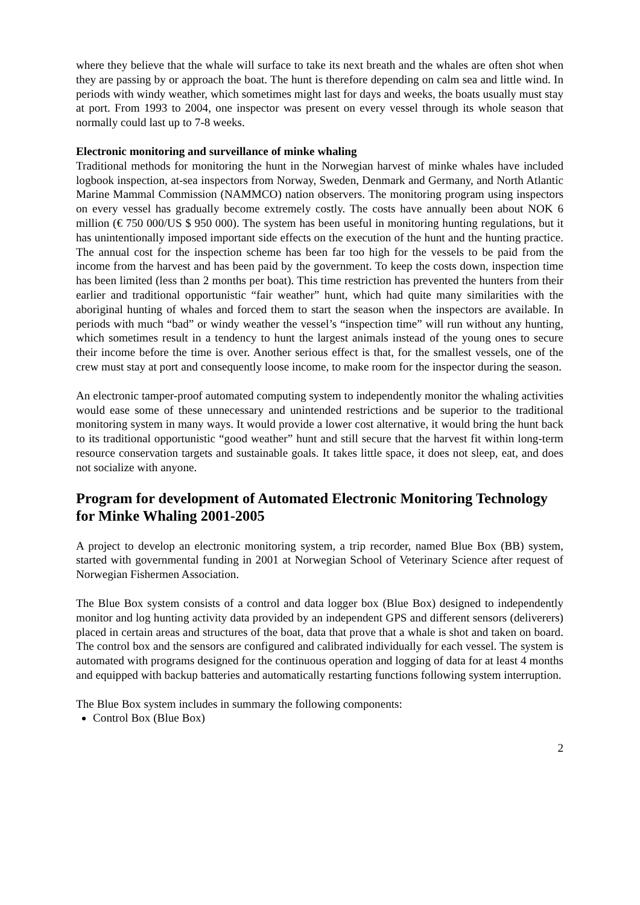where they believe that the whale will surface to take its next breath and the whales are often shot when they are passing by or approach the boat. The hunt is therefore depending on calm sea and little wind. In periods with windy weather, which sometimes might last for days and weeks, the boats usually must stay at port. From 1993 to 2004, one inspector was present on every vessel through its whole season that normally could last up to 7-8 weeks.
Electronic monitoring and surveillance of minke whaling
Traditional methods for monitoring the hunt in the Norwegian harvest of minke whales have included logbook inspection, at-sea inspectors from Norway, Sweden, Denmark and Germany, and North Atlantic Marine Mammal Commission (NAMMCO) nation observers. The monitoring program using inspectors on every vessel has gradually become extremely costly. The costs have annually been about NOK 6 million (€ 750 000/US $ 950 000). The system has been useful in monitoring hunting regulations, but it has unintentionally imposed important side effects on the execution of the hunt and the hunting practice. The annual cost for the inspection scheme has been far too high for the vessels to be paid from the income from the harvest and has been paid by the government. To keep the costs down, inspection time has been limited (less than 2 months per boat). This time restriction has prevented the hunters from their earlier and traditional opportunistic “fair weather” hunt, which had quite many similarities with the aboriginal hunting of whales and forced them to start the season when the inspectors are available. In periods with much “bad” or windy weather the vessel’s “inspection time” will run without any hunting, which sometimes result in a tendency to hunt the largest animals instead of the young ones to secure their income before the time is over. Another serious effect is that, for the smallest vessels, one of the crew must stay at port and consequently loose income, to make room for the inspector during the season.
An electronic tamper-proof automated computing system to independently monitor the whaling activities would ease some of these unnecessary and unintended restrictions and be superior to the traditional monitoring system in many ways. It would provide a lower cost alternative, it would bring the hunt back to its traditional opportunistic “good weather” hunt and still secure that the harvest fit within long-term resource conservation targets and sustainable goals. It takes little space, it does not sleep, eat, and does not socialize with anyone.
Program for development of Automated Electronic Monitoring Technology for Minke Whaling 2001-2005
A project to develop an electronic monitoring system, a trip recorder, named Blue Box (BB) system, started with governmental funding in 2001 at Norwegian School of Veterinary Science after request of Norwegian Fishermen Association.
The Blue Box system consists of a control and data logger box (Blue Box) designed to independently monitor and log hunting activity data provided by an independent GPS and different sensors (deliverers) placed in certain areas and structures of the boat, data that prove that a whale is shot and taken on board. The control box and the sensors are configured and calibrated individually for each vessel. The system is automated with programs designed for the continuous operation and logging of data for at least 4 months and equipped with backup batteries and automatically restarting functions following system interruption.
The Blue Box system includes in summary the following components:
Control Box (Blue Box)
2